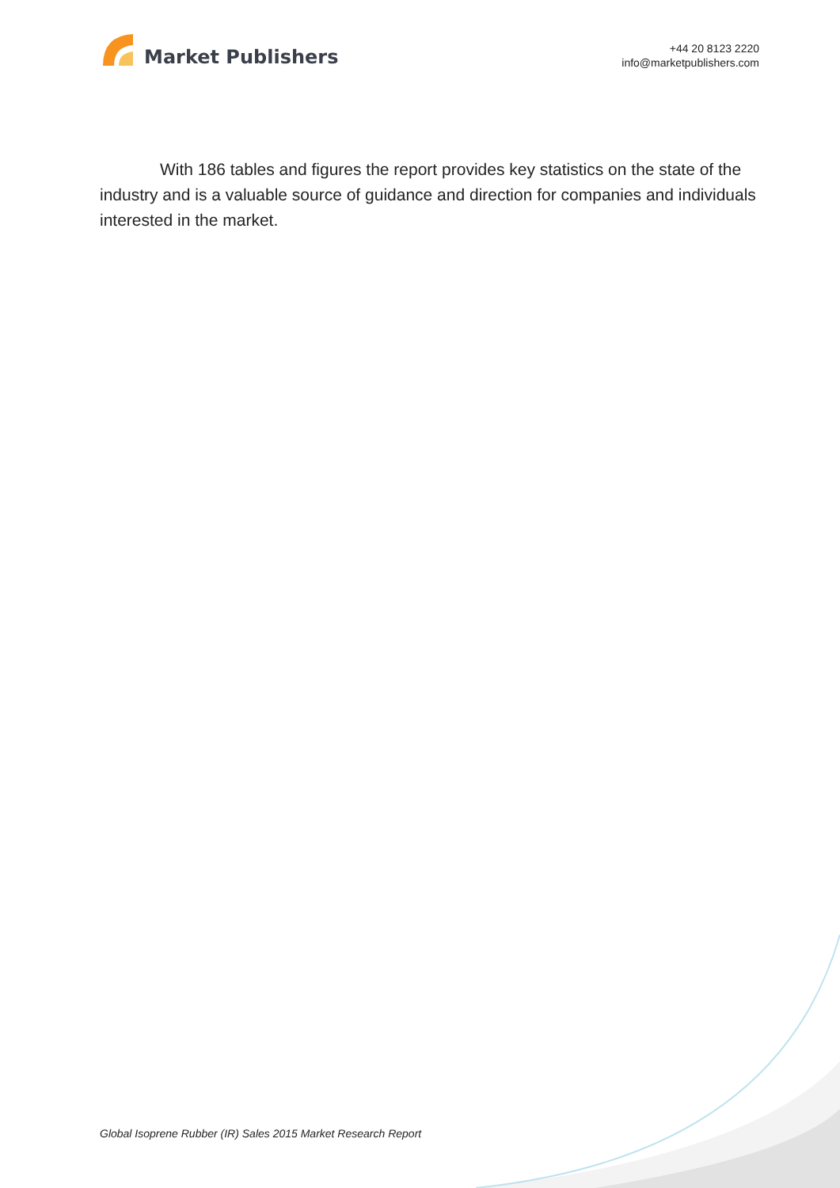Market Publishers
+44 20 8123 2220
info@marketpublishers.com
With 186 tables and figures the report provides key statistics on the state of the industry and is a valuable source of guidance and direction for companies and individuals interested in the market.
Global Isoprene Rubber (IR) Sales 2015 Market Research Report